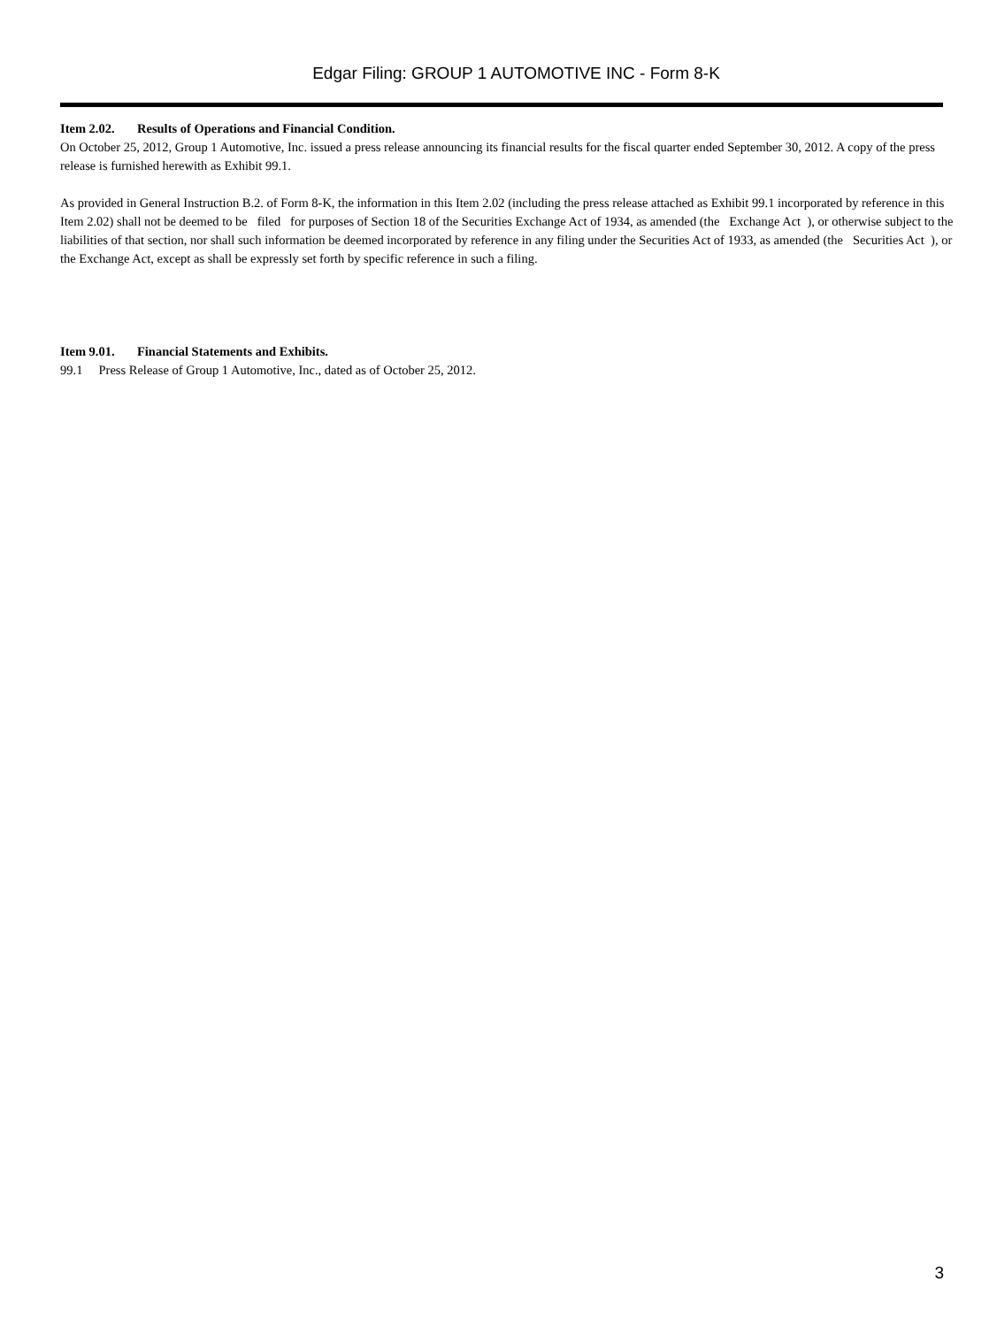Edgar Filing: GROUP 1 AUTOMOTIVE INC - Form 8-K
Item 2.02. Results of Operations and Financial Condition.
On October 25, 2012, Group 1 Automotive, Inc. issued a press release announcing its financial results for the fiscal quarter ended September 30, 2012. A copy of the press release is furnished herewith as Exhibit 99.1.
As provided in General Instruction B.2. of Form 8-K, the information in this Item 2.02 (including the press release attached as Exhibit 99.1 incorporated by reference in this Item 2.02) shall not be deemed to be filed for purposes of Section 18 of the Securities Exchange Act of 1934, as amended (the Exchange Act ), or otherwise subject to the liabilities of that section, nor shall such information be deemed incorporated by reference in any filing under the Securities Act of 1933, as amended (the Securities Act ), or the Exchange Act, except as shall be expressly set forth by specific reference in such a filing.
Item 9.01. Financial Statements and Exhibits.
99.1 Press Release of Group 1 Automotive, Inc., dated as of October 25, 2012.
3